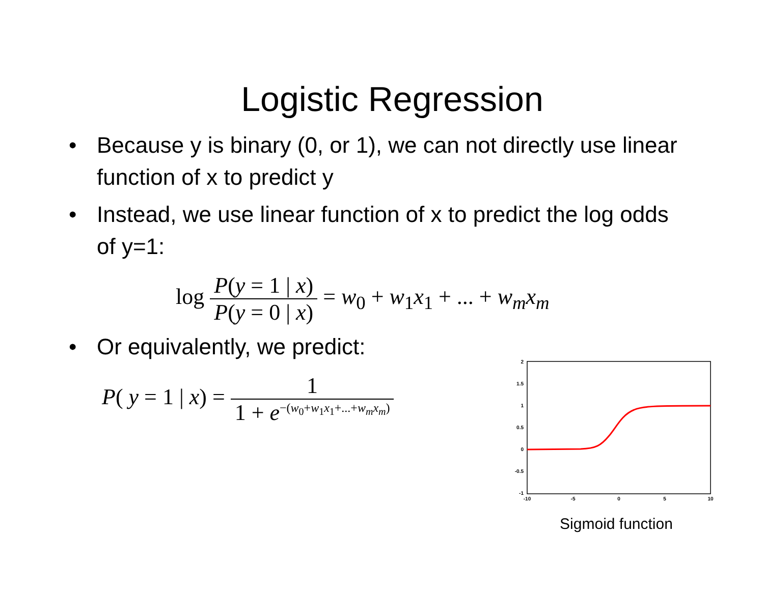Logistic Regression
• Because y is binary (0, or 1), we can not directly use linear function of x to predict y
• Instead, we use linear function of x to predict the log odds of y=1:
log P(y = 1 | x) P(y = 0 | x) = w<sub>0</sub> + w<sub>1</sub>x<sub>1</sub> + ... + w<sub>m</sub>x<sub>m</sub>
• Or equivalently, we predict:
P( y = 1 | x) = 1 1 + e<sup>−(w<sub>0</sub>+w<sub>1</sub>x<sub>1</sub>+...+w<sub>m</sub>x<sub>m</sub>)</sup>
2
1.5
1
0.5
0
-0.5
-1
-10
-5
0
5
10
Sigmoid function